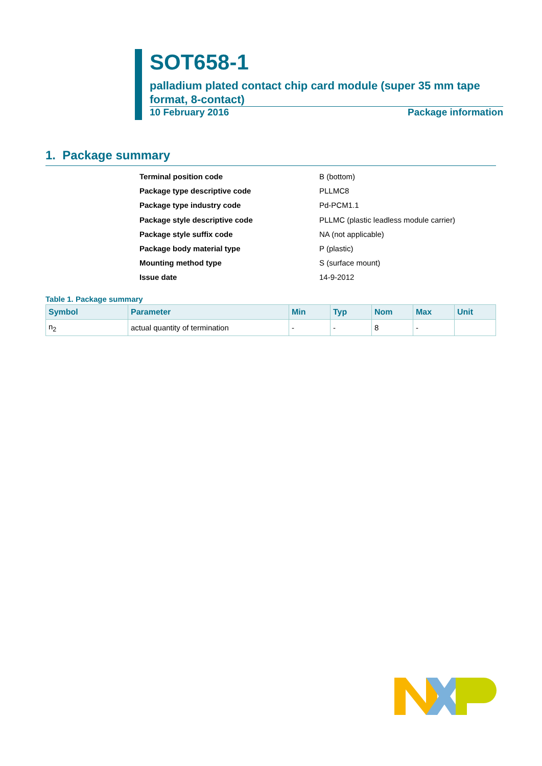SOT658-1
palladium plated contact chip card module (super 35 mm tape format, 8-contact)
10 February 2016 Package information
1. Package summary
Terminal position code B (bottom)
Package type descriptive code PLLMC8
Package type industry code Pd-PCM1.1
Package style descriptive code PLLMC (plastic leadless module carrier)
Package style suffix code NA (not applicable)
Package body material type P (plastic)
Mounting method type S (surface mount)
Issue date 14-9-2012
Table 1. Package summary
| Symbol | Parameter | Min | Typ | Nom | Max | Unit |
| --- | --- | --- | --- | --- | --- | --- |
| n<sub>2</sub> | actual quantity of termination | - | - | 8 | - | |